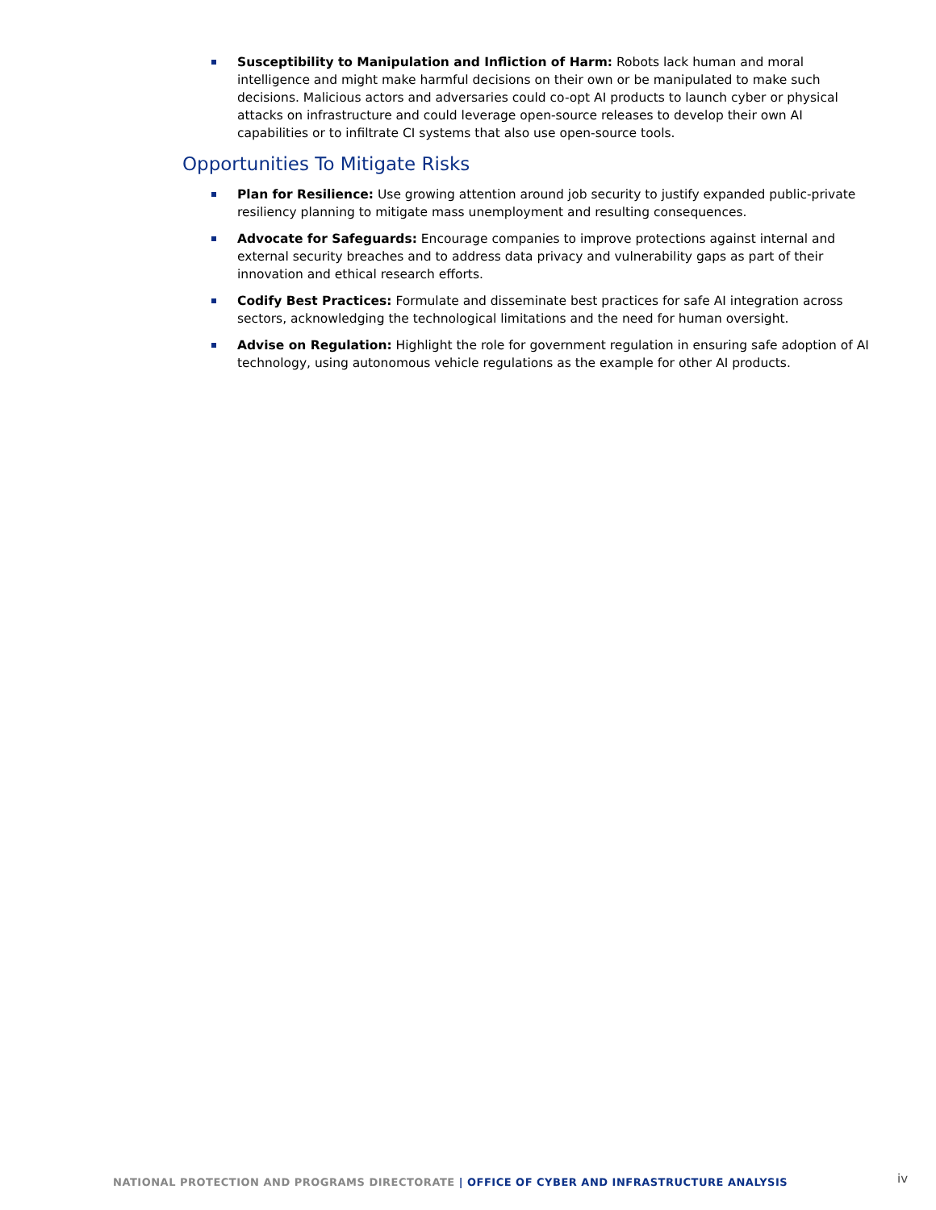Susceptibility to Manipulation and Infliction of Harm: Robots lack human and moral intelligence and might make harmful decisions on their own or be manipulated to make such decisions. Malicious actors and adversaries could co-opt AI products to launch cyber or physical attacks on infrastructure and could leverage open-source releases to develop their own AI capabilities or to infiltrate CI systems that also use open-source tools.
Opportunities To Mitigate Risks
Plan for Resilience: Use growing attention around job security to justify expanded public-private resiliency planning to mitigate mass unemployment and resulting consequences.
Advocate for Safeguards: Encourage companies to improve protections against internal and external security breaches and to address data privacy and vulnerability gaps as part of their innovation and ethical research efforts.
Codify Best Practices: Formulate and disseminate best practices for safe AI integration across sectors, acknowledging the technological limitations and the need for human oversight.
Advise on Regulation: Highlight the role for government regulation in ensuring safe adoption of AI technology, using autonomous vehicle regulations as the example for other AI products.
NATIONAL PROTECTION AND PROGRAMS DIRECTORATE | OFFICE OF CYBER AND INFRASTRUCTURE ANALYSIS
iv